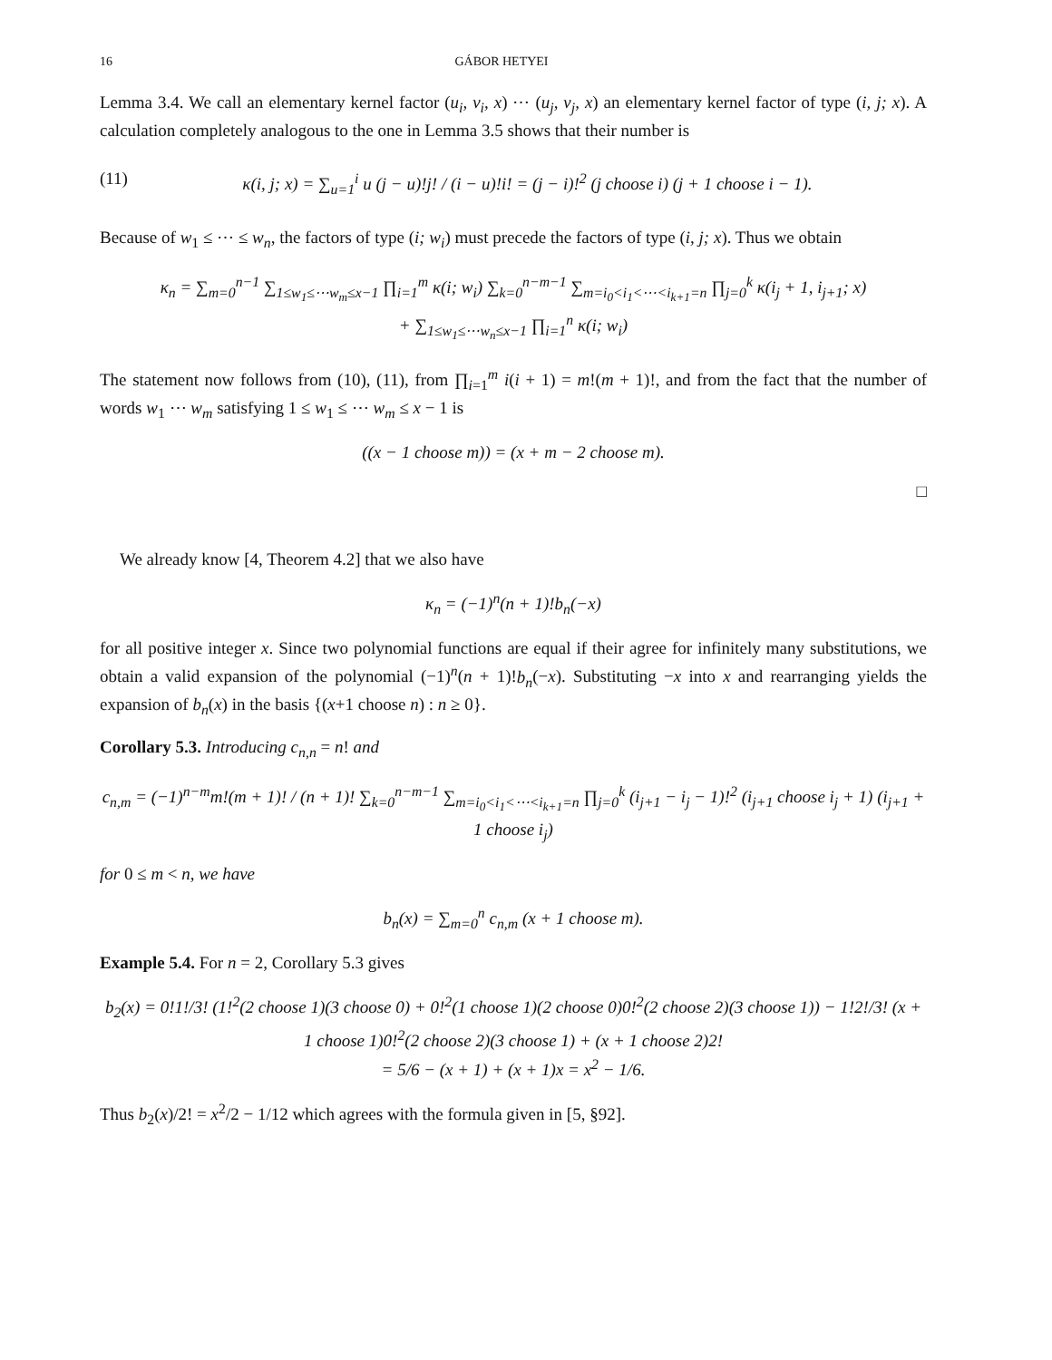16 GÁBOR HETYEI
Lemma 3.4. We call an elementary kernel factor (u<sub>i</sub>, v<sub>i</sub>, x) ⋯ (u<sub>j</sub>, v<sub>j</sub>, x) an elementary kernel factor of type (i, j; x). A calculation completely analogous to the one in Lemma 3.5 shows that their number is
(11) κ(i, j; x) = ∑<sub>u=1</sub><sup>i</sup> u (j − u)!j! / (i − u)!i! = (j − i)!<sup>2</sup> (j choose i) (j + 1 choose i − 1).
Because of w<sub>1</sub> ≤ ⋯ ≤ w<sub>n</sub>, the factors of type (i; w<sub>i</sub>) must precede the factors of type (i, j; x). Thus we obtain
κ<sub>n</sub> = ∑<sub>m=0</sub><sup>n−1</sup> ∑<sub>1≤w<sub>1</sub>≤⋯w<sub>m</sub>≤x−1</sub> ∏<sub>i=1</sub><sup>m</sup> κ(i; w<sub>i</sub>) ∑<sub>k=0</sub><sup>n−m−1</sup> ∑<sub>m=i<sub>0</sub><i<sub>1</sub><⋯<i<sub>k+1</sub>=n</sub> ∏<sub>j=0</sub><sup>k</sup> κ(i<sub>j</sub> + 1, i<sub>j+1</sub>; x)
+ ∑<sub>1≤w<sub>1</sub>≤⋯w<sub>n</sub>≤x−1</sub> ∏<sub>i=1</sub><sup>n</sup> κ(i; w<sub>i</sub>)
The statement now follows from (10), (11), from ∏<sub>i=1</sub><sup>m</sup> i(i + 1) = m!(m + 1)!, and from the fact that the number of words w<sub>1</sub> ⋯ w<sub>m</sub> satisfying 1 ≤ w<sub>1</sub> ≤ ⋯ w<sub>m</sub> ≤ x − 1 is
((x − 1 choose m)) = (x + m − 2 choose m).
□
We already know [4, Theorem 4.2] that we also have
κ<sub>n</sub> = (−1)<sup>n</sup>(n + 1)!b<sub>n</sub>(−x)
for all positive integer x. Since two polynomial functions are equal if their agree for infinitely many substitutions, we obtain a valid expansion of the polynomial (−1)<sup>n</sup>(n + 1)!b<sub>n</sub>(−x). Substituting −x into x and rearranging yields the expansion of b<sub>n</sub>(x) in the basis {(x+1 choose n) : n ≥ 0}.
Corollary 5.3. Introducing c<sub>n,n</sub> = n! and
c<sub>n,m</sub> = (−1)<sup>n−m</sup>m!(m + 1)! / (n + 1)! ∑<sub>k=0</sub><sup>n−m−1</sup> ∑<sub>m=i<sub>0</sub><i<sub>1</sub><⋯<i<sub>k+1</sub>=n</sub> ∏<sub>j=0</sub><sup>k</sup> (i<sub>j+1</sub> − i<sub>j</sub> − 1)!<sup>2</sup> (i<sub>j+1</sub> choose i<sub>j</sub> + 1) (i<sub>j+1</sub> + 1 choose i<sub>j</sub>)
for 0 ≤ m < n, we have
b<sub>n</sub>(x) = ∑<sub>m=0</sub><sup>n</sup> c<sub>n,m</sub> (x + 1 choose m).
Example 5.4. For n = 2, Corollary 5.3 gives
b<sub>2</sub>(x) = 0!1!/3! (1!<sup>2</sup>(2 choose 1)(3 choose 0) + 0!<sup>2</sup>(1 choose 1)(2 choose 0)0!<sup>2</sup>(2 choose 2)(3 choose 1)) − 1!2!/3! (x + 1 choose 1)0!<sup>2</sup>(2 choose 2)(3 choose 1) + (x + 1 choose 2)2!
= 5/6 − (x + 1) + (x + 1)x = x<sup>2</sup> − 1/6.
Thus b<sub>2</sub>(x)/2! = x<sup>2</sup>/2 − 1/12 which agrees with the formula given in [5, §92].